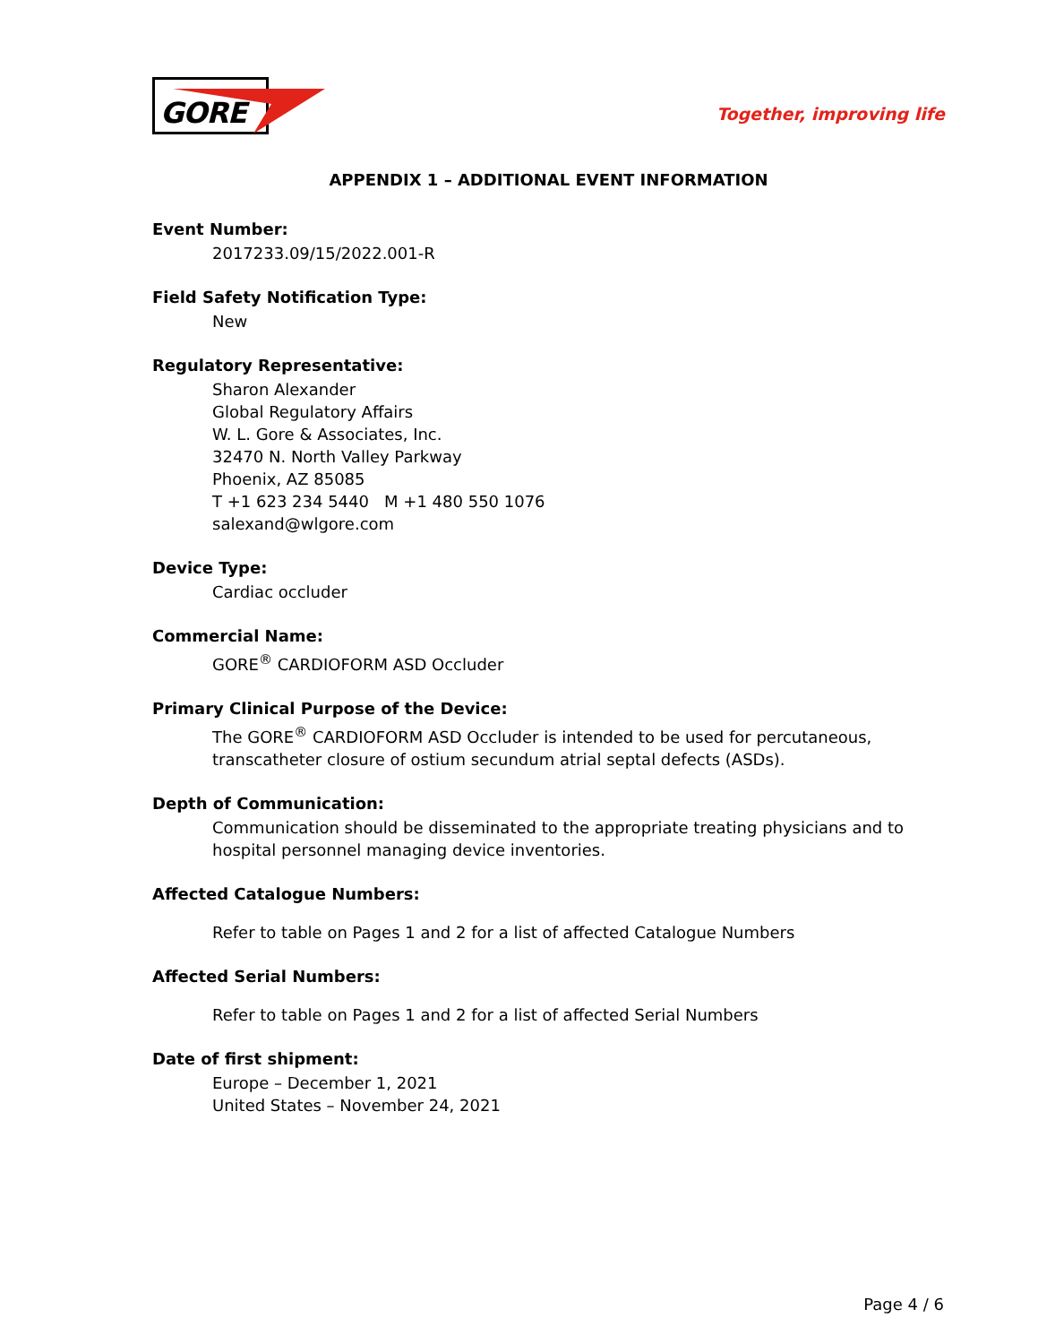GORE
Together, improving life
APPENDIX 1 – ADDITIONAL EVENT INFORMATION
Event Number:
2017233.09/15/2022.001-R
Field Safety Notification Type:
New
Regulatory Representative:
Sharon Alexander
Global Regulatory Affairs
W. L. Gore & Associates, Inc.
32470 N. North Valley Parkway
Phoenix, AZ 85085
T +1 623 234 5440 M +1 480 550 1076
salexand@wlgore.com
Device Type:
Cardiac occluder
Commercial Name:
GORE<sup>®</sup> CARDIOFORM ASD Occluder
Primary Clinical Purpose of the Device:
The GORE<sup>®</sup> CARDIOFORM ASD Occluder is intended to be used for percutaneous, transcatheter closure of ostium secundum atrial septal defects (ASDs).
Depth of Communication:
Communication should be disseminated to the appropriate treating physicians and to hospital personnel managing device inventories.
Affected Catalogue Numbers:
Refer to table on Pages 1 and 2 for a list of affected Catalogue Numbers
Affected Serial Numbers:
Refer to table on Pages 1 and 2 for a list of affected Serial Numbers
Date of first shipment:
Europe – December 1, 2021
United States – November 24, 2021
Page 4 / 6